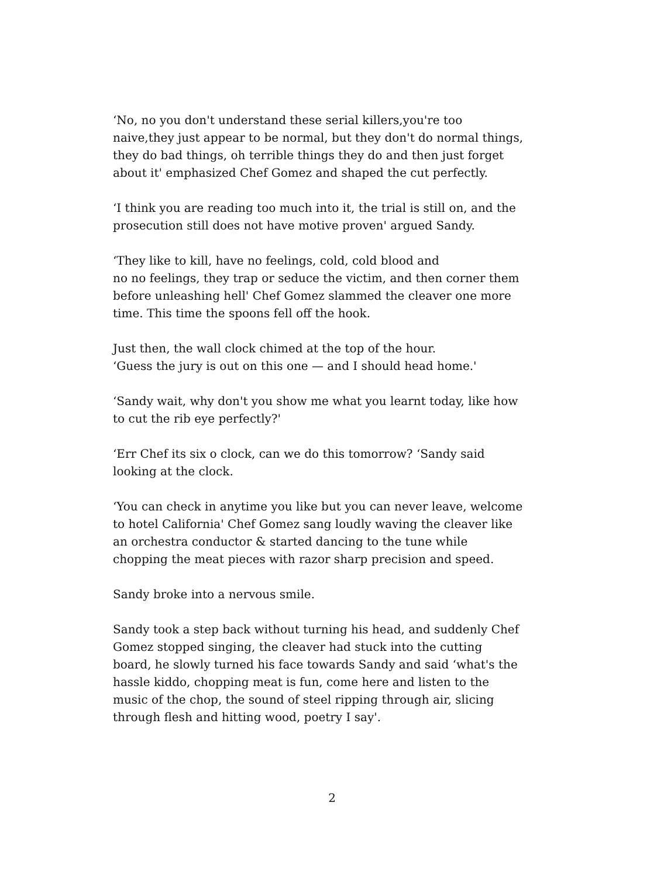‘No, no you don't understand these serial killers,you're too
naive,they just appear to be normal, but they don't do normal things,
they do bad things, oh terrible things they do and then just forget
about it' emphasized Chef Gomez and shaped the cut perfectly.
‘I think you are reading too much into it, the trial is still on, and the
prosecution still does not have motive proven' argued Sandy.
‘They like to kill, have no feelings, cold, cold blood and
no no feelings, they trap or seduce the victim, and then corner them
before unleashing hell' Chef Gomez slammed the cleaver one more
time. This time the spoons fell off the hook.
Just then, the wall clock chimed at the top of the hour.
‘Guess the jury is out on this one — and I should head home.'
‘Sandy wait, why don't you show me what you learnt today, like how
to cut the rib eye perfectly?'
‘Err Chef its six o clock, can we do this tomorrow? ‘Sandy said
looking at the clock.
‘You can check in anytime you like but you can never leave, welcome
to hotel California' Chef Gomez sang loudly waving the cleaver like
an orchestra conductor & started dancing to the tune while
chopping the meat pieces with razor sharp precision and speed.
Sandy broke into a nervous smile.
Sandy took a step back without turning his head, and suddenly Chef
Gomez stopped singing, the cleaver had stuck into the cutting
board, he slowly turned his face towards Sandy and said ‘what's the
hassle kiddo, chopping meat is fun, come here and listen to the
music of the chop, the sound of steel ripping through air, slicing
through flesh and hitting wood, poetry I say'.
2